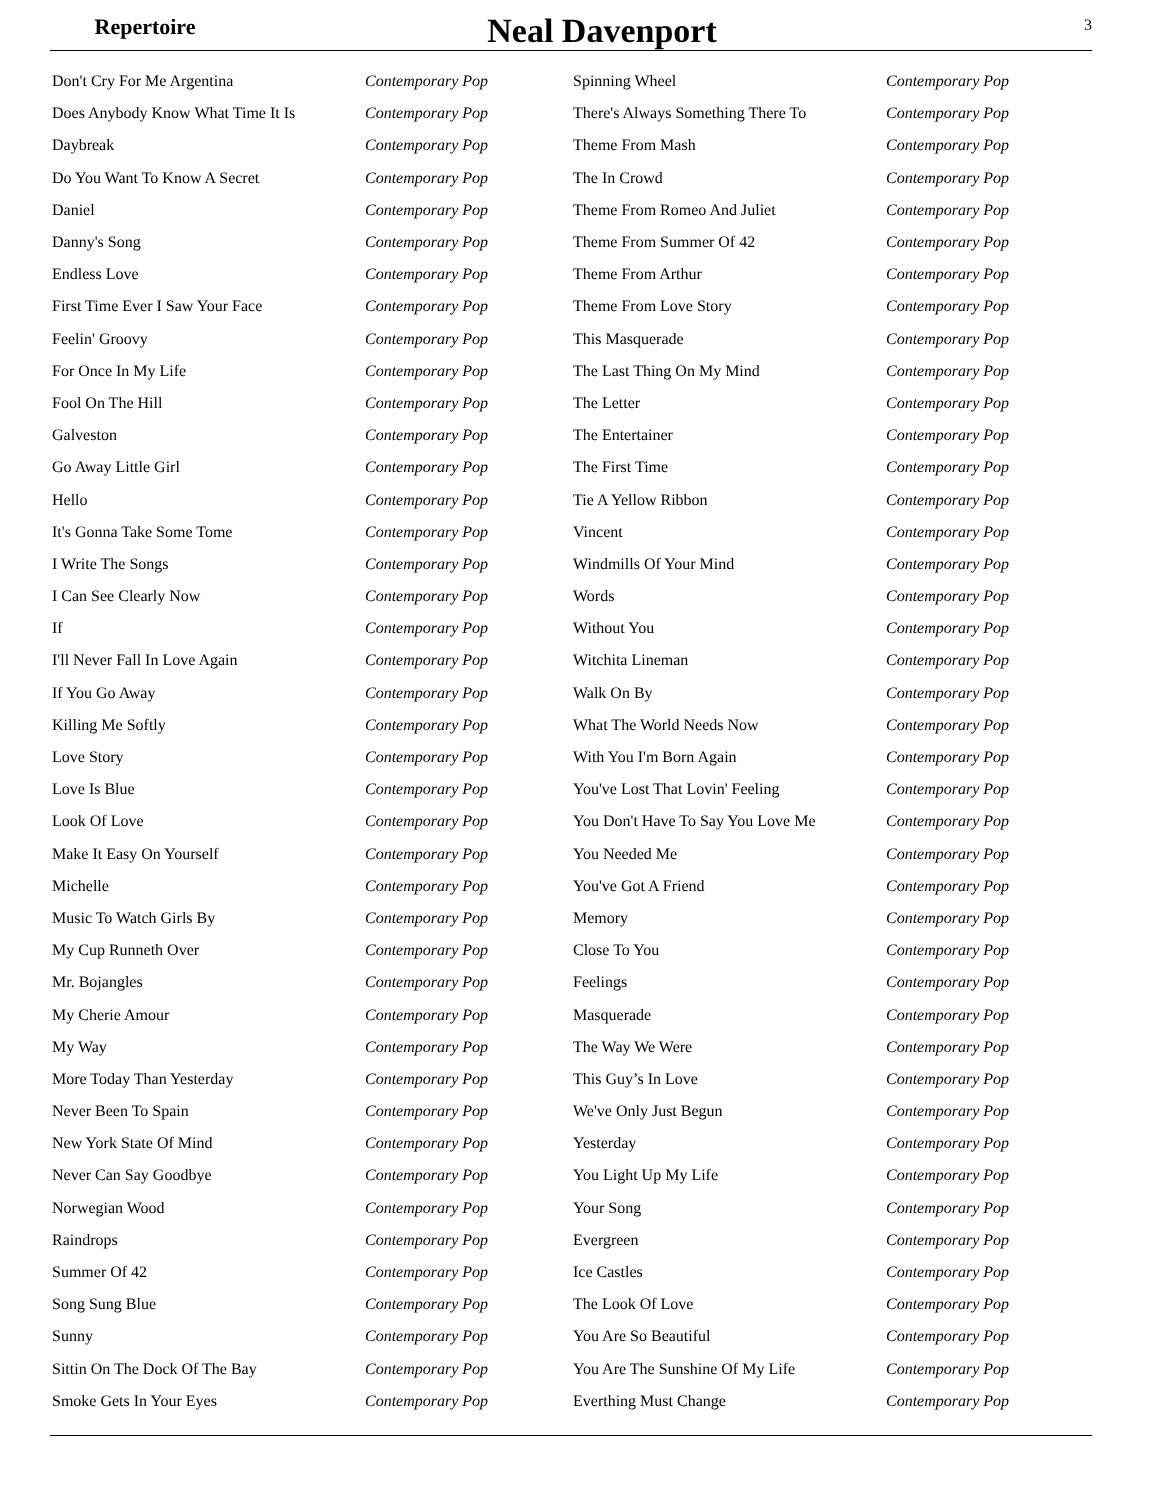Repertoire
Neal Davenport
3
| Don't Cry For Me Argentina | Contemporary Pop |
| Does Anybody Know What Time It Is | Contemporary Pop |
| Daybreak | Contemporary Pop |
| Do You Want To Know A Secret | Contemporary Pop |
| Daniel | Contemporary Pop |
| Danny's Song | Contemporary Pop |
| Endless Love | Contemporary Pop |
| First Time Ever I Saw Your Face | Contemporary Pop |
| Feelin' Groovy | Contemporary Pop |
| For Once In My Life | Contemporary Pop |
| Fool On The Hill | Contemporary Pop |
| Galveston | Contemporary Pop |
| Go Away Little Girl | Contemporary Pop |
| Hello | Contemporary Pop |
| It's Gonna Take Some Tome | Contemporary Pop |
| I Write The Songs | Contemporary Pop |
| I Can See Clearly Now | Contemporary Pop |
| If | Contemporary Pop |
| I'll Never Fall In Love Again | Contemporary Pop |
| If You Go Away | Contemporary Pop |
| Killing Me Softly | Contemporary Pop |
| Love Story | Contemporary Pop |
| Love Is Blue | Contemporary Pop |
| Look Of Love | Contemporary Pop |
| Make It Easy On Yourself | Contemporary Pop |
| Michelle | Contemporary Pop |
| Music To Watch Girls By | Contemporary Pop |
| My Cup Runneth Over | Contemporary Pop |
| Mr. Bojangles | Contemporary Pop |
| My Cherie Amour | Contemporary Pop |
| My Way | Contemporary Pop |
| More Today Than Yesterday | Contemporary Pop |
| Never Been To Spain | Contemporary Pop |
| New York State Of Mind | Contemporary Pop |
| Never Can Say Goodbye | Contemporary Pop |
| Norwegian Wood | Contemporary Pop |
| Raindrops | Contemporary Pop |
| Summer Of 42 | Contemporary Pop |
| Song Sung Blue | Contemporary Pop |
| Sunny | Contemporary Pop |
| Sittin On The Dock Of The Bay | Contemporary Pop |
| Smoke Gets In Your Eyes | Contemporary Pop |
| Spinning Wheel | Contemporary Pop |
| There's Always Something There To | Contemporary Pop |
| Theme From Mash | Contemporary Pop |
| The In Crowd | Contemporary Pop |
| Theme From Romeo And Juliet | Contemporary Pop |
| Theme From Summer Of 42 | Contemporary Pop |
| Theme From Arthur | Contemporary Pop |
| Theme From Love Story | Contemporary Pop |
| This Masquerade | Contemporary Pop |
| The Last Thing On My Mind | Contemporary Pop |
| The Letter | Contemporary Pop |
| The Entertainer | Contemporary Pop |
| The First Time | Contemporary Pop |
| Tie A Yellow Ribbon | Contemporary Pop |
| Vincent | Contemporary Pop |
| Windmills Of Your Mind | Contemporary Pop |
| Words | Contemporary Pop |
| Without You | Contemporary Pop |
| Witchita Lineman | Contemporary Pop |
| Walk On By | Contemporary Pop |
| What The World Needs Now | Contemporary Pop |
| With You I'm Born Again | Contemporary Pop |
| You've Lost That Lovin' Feeling | Contemporary Pop |
| You Don't Have To Say You Love Me | Contemporary Pop |
| You Needed Me | Contemporary Pop |
| You've Got A Friend | Contemporary Pop |
| Memory | Contemporary Pop |
| Close To You | Contemporary Pop |
| Feelings | Contemporary Pop |
| Masquerade | Contemporary Pop |
| The Way We Were | Contemporary Pop |
| This Guy’s In Love | Contemporary Pop |
| We've Only Just Begun | Contemporary Pop |
| Yesterday | Contemporary Pop |
| You Light Up My Life | Contemporary Pop |
| Your Song | Contemporary Pop |
| Evergreen | Contemporary Pop |
| Ice Castles | Contemporary Pop |
| The Look Of Love | Contemporary Pop |
| You Are So Beautiful | Contemporary Pop |
| You Are The Sunshine Of My Life | Contemporary Pop |
| Everthing Must Change | Contemporary Pop |